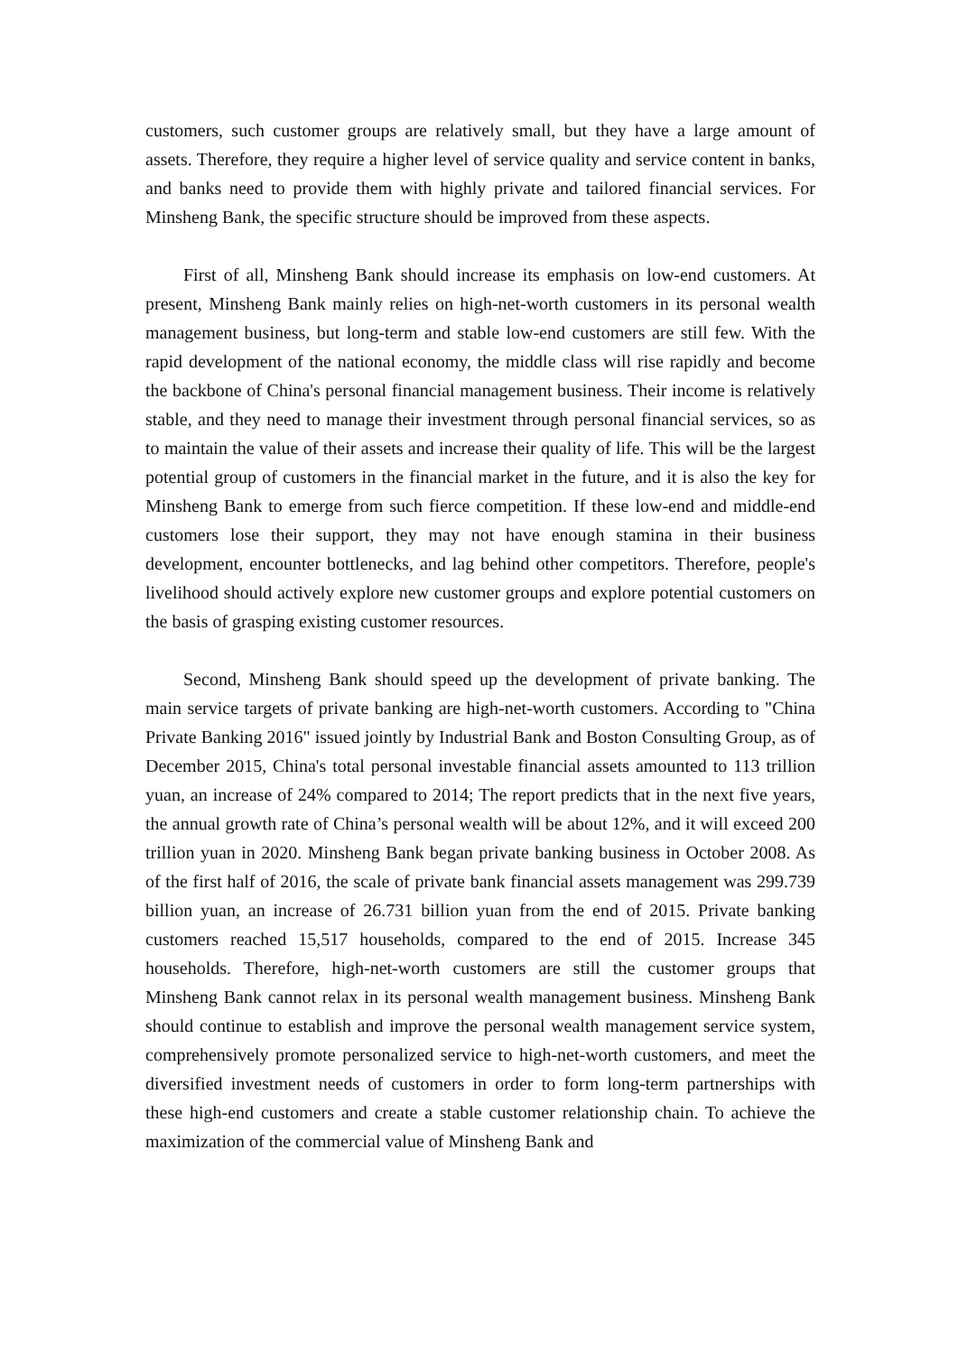customers, such customer groups are relatively small, but they have a large amount of assets. Therefore, they require a higher level of service quality and service content in banks, and banks need to provide them with highly private and tailored financial services. For Minsheng Bank, the specific structure should be improved from these aspects.
First of all, Minsheng Bank should increase its emphasis on low-end customers. At present, Minsheng Bank mainly relies on high-net-worth customers in its personal wealth management business, but long-term and stable low-end customers are still few. With the rapid development of the national economy, the middle class will rise rapidly and become the backbone of China's personal financial management business. Their income is relatively stable, and they need to manage their investment through personal financial services, so as to maintain the value of their assets and increase their quality of life. This will be the largest potential group of customers in the financial market in the future, and it is also the key for Minsheng Bank to emerge from such fierce competition. If these low-end and middle-end customers lose their support, they may not have enough stamina in their business development, encounter bottlenecks, and lag behind other competitors. Therefore, people's livelihood should actively explore new customer groups and explore potential customers on the basis of grasping existing customer resources.
Second, Minsheng Bank should speed up the development of private banking. The main service targets of private banking are high-net-worth customers. According to "China Private Banking 2016" issued jointly by Industrial Bank and Boston Consulting Group, as of December 2015, China's total personal investable financial assets amounted to 113 trillion yuan, an increase of 24% compared to 2014; The report predicts that in the next five years, the annual growth rate of China’s personal wealth will be about 12%, and it will exceed 200 trillion yuan in 2020. Minsheng Bank began private banking business in October 2008. As of the first half of 2016, the scale of private bank financial assets management was 299.739 billion yuan, an increase of 26.731 billion yuan from the end of 2015. Private banking customers reached 15,517 households, compared to the end of 2015. Increase 345 households. Therefore, high-net-worth customers are still the customer groups that Minsheng Bank cannot relax in its personal wealth management business. Minsheng Bank should continue to establish and improve the personal wealth management service system, comprehensively promote personalized service to high-net-worth customers, and meet the diversified investment needs of customers in order to form long-term partnerships with these high-end customers and create a stable customer relationship chain. To achieve the maximization of the commercial value of Minsheng Bank and